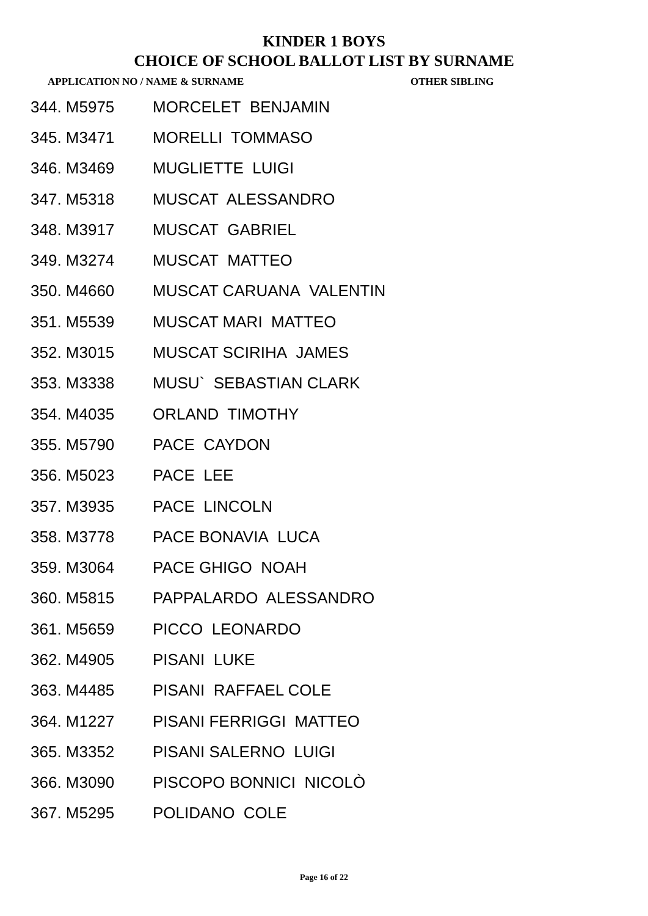KINDER 1 BOYS
CHOICE OF SCHOOL BALLOT LIST BY SURNAME
APPLICATION NO / NAME & SURNAME OTHER SIBLING
| 344. M5975 | MORCELET BENJAMIN |
| 345. M3471 | MORELLI TOMMASO |
| 346. M3469 | MUGLIETTE LUIGI |
| 347. M5318 | MUSCAT ALESSANDRO |
| 348. M3917 | MUSCAT GABRIEL |
| 349. M3274 | MUSCAT MATTEO |
| 350. M4660 | MUSCAT CARUANA VALENTIN |
| 351. M5539 | MUSCAT MARI MATTEO |
| 352. M3015 | MUSCAT SCIRIHA JAMES |
| 353. M3338 | MUSU` SEBASTIAN CLARK |
| 354. M4035 | ORLAND TIMOTHY |
| 355. M5790 | PACE CAYDON |
| 356. M5023 | PACE LEE |
| 357. M3935 | PACE LINCOLN |
| 358. M3778 | PACE BONAVIA LUCA |
| 359. M3064 | PACE GHIGO NOAH |
| 360. M5815 | PAPPALARDO ALESSANDRO |
| 361. M5659 | PICCO LEONARDO |
| 362. M4905 | PISANI LUKE |
| 363. M4485 | PISANI RAFFAEL COLE |
| 364. M1227 | PISANI FERRIGGI MATTEO |
| 365. M3352 | PISANI SALERNO LUIGI |
| 366. M3090 | PISCOPO BONNICI NICOLÒ |
| 367. M5295 | POLIDANO COLE |
Page 16 of 22